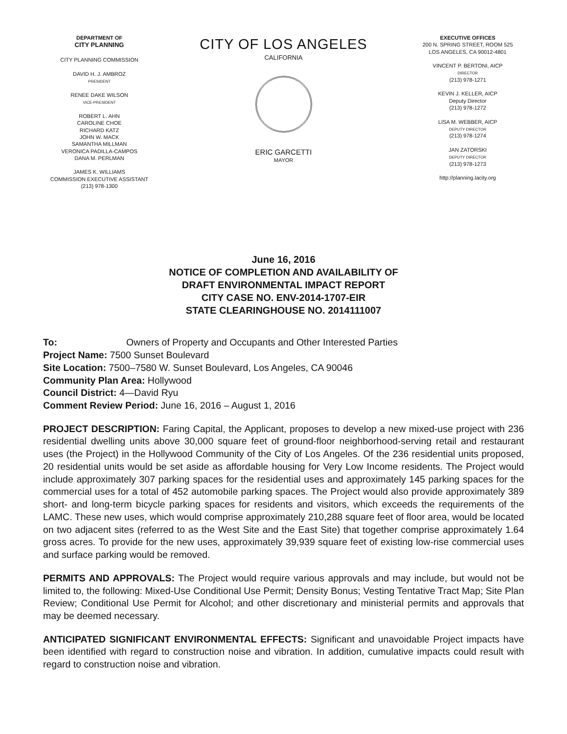DEPARTMENT OF
CITY PLANNING
CITY PLANNING COMMISSION
DAVID H. J. AMBROZ
PRESIDENT
RENEE DAKE WILSON
VICE-PRESIDENT
ROBERT L. AHN
CAROLINE CHOE
RICHARD KATZ
JOHN W. MACK
SAMANTHA MILLMAN
VERONICA PADILLA-CAMPOS
DANA M. PERLMAN
JAMES K. WILLIAMS
COMMISSION EXECUTIVE ASSISTANT
(213) 978-1300
CITY OF LOS ANGELES
CALIFORNIA
ERIC GARCETTI
MAYOR
EXECUTIVE OFFICES
200 N. SPRING STREET, ROOM 525
LOS ANGELES, CA 90012-4801
VINCENT P. BERTONI, AICP
DIRECTOR
(213) 978-1271
KEVIN J. KELLER, AICP
Deputy Director
(213) 978-1272
LISA M. WEBBER, AICP
DEPUTY DIRECTOR
(213) 978-1274
JAN ZATORSKI
DEPUTY DIRECTOR
(213) 978-1273
http://planning.lacity.org
June 16, 2016
NOTICE OF COMPLETION AND AVAILABILITY OF
DRAFT ENVIRONMENTAL IMPACT REPORT
CITY CASE NO. ENV-2014-1707-EIR
STATE CLEARINGHOUSE NO. 2014111007
To: Owners of Property and Occupants and Other Interested Parties
Project Name: 7500 Sunset Boulevard
Site Location: 7500–7580 W. Sunset Boulevard, Los Angeles, CA 90046
Community Plan Area: Hollywood
Council District: 4—David Ryu
Comment Review Period: June 16, 2016 – August 1, 2016
PROJECT DESCRIPTION: Faring Capital, the Applicant, proposes to develop a new mixed-use project with 236 residential dwelling units above 30,000 square feet of ground-floor neighborhood-serving retail and restaurant uses (the Project) in the Hollywood Community of the City of Los Angeles. Of the 236 residential units proposed, 20 residential units would be set aside as affordable housing for Very Low Income residents. The Project would include approximately 307 parking spaces for the residential uses and approximately 145 parking spaces for the commercial uses for a total of 452 automobile parking spaces. The Project would also provide approximately 389 short- and long-term bicycle parking spaces for residents and visitors, which exceeds the requirements of the LAMC. These new uses, which would comprise approximately 210,288 square feet of floor area, would be located on two adjacent sites (referred to as the West Site and the East Site) that together comprise approximately 1.64 gross acres. To provide for the new uses, approximately 39,939 square feet of existing low-rise commercial uses and surface parking would be removed.
PERMITS AND APPROVALS: The Project would require various approvals and may include, but would not be limited to, the following: Mixed-Use Conditional Use Permit; Density Bonus; Vesting Tentative Tract Map; Site Plan Review; Conditional Use Permit for Alcohol; and other discretionary and ministerial permits and approvals that may be deemed necessary.
ANTICIPATED SIGNIFICANT ENVIRONMENTAL EFFECTS: Significant and unavoidable Project impacts have been identified with regard to construction noise and vibration. In addition, cumulative impacts could result with regard to construction noise and vibration.